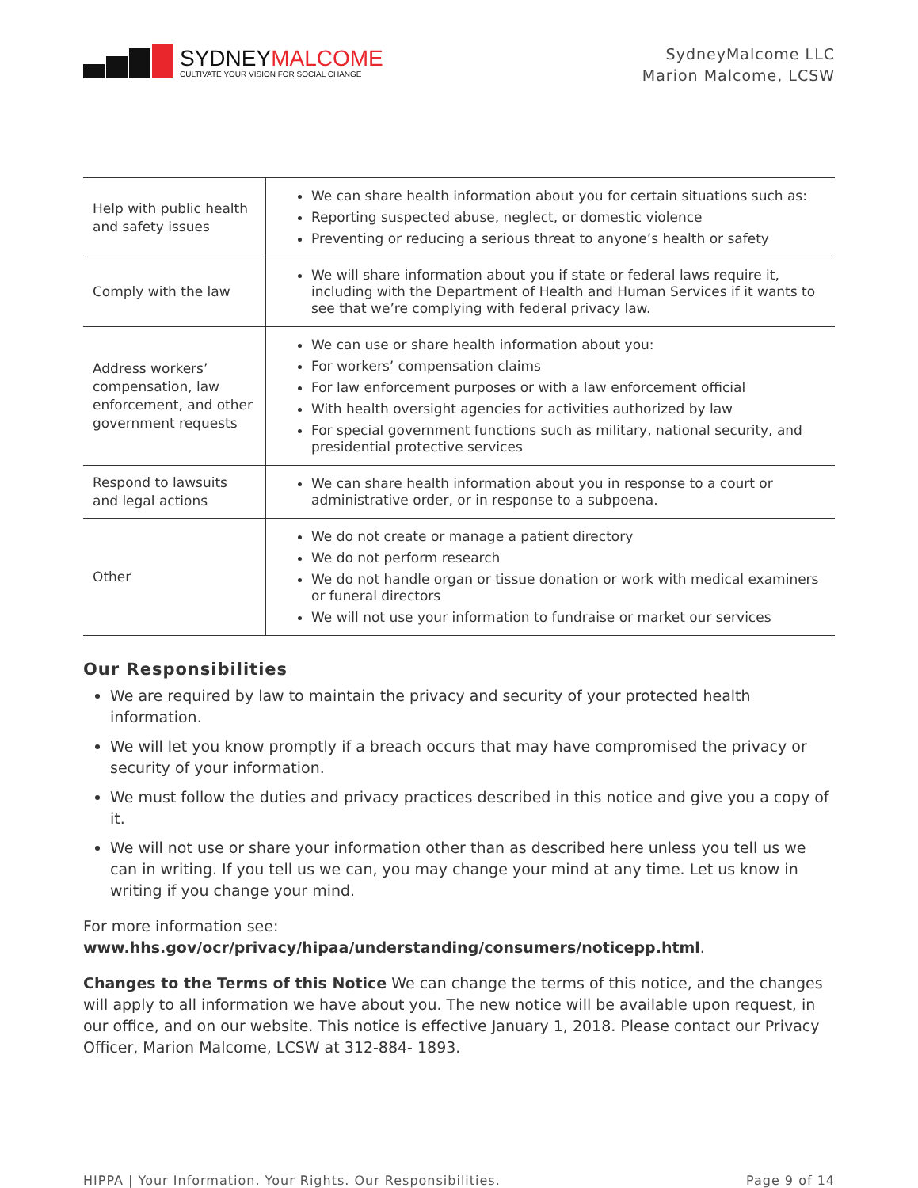SYDNEYMALCOME
CULTIVATE YOUR VISION FOR SOCIAL CHANGE
SydneyMalcome LLC
Marion Malcome, LCSW
| Help with public health and safety issues | We can share health information about you for certain situations such as: Reporting suspected abuse, neglect, or domestic violence Preventing or reducing a serious threat to anyone’s health or safety |
| Comply with the law | We will share information about you if state or federal laws require it, including with the Department of Health and Human Services if it wants to see that we’re complying with federal privacy law. |
| Address workers’ compensation, law enforcement, and other government requests | We can use or share health information about you: For workers’ compensation claims For law enforcement purposes or with a law enforcement official With health oversight agencies for activities authorized by law For special government functions such as military, national security, and presidential protective services |
| Respond to lawsuits and legal actions | We can share health information about you in response to a court or administrative order, or in response to a subpoena. |
| Other | We do not create or manage a patient directory We do not perform research We do not handle organ or tissue donation or work with medical examiners or funeral directors We will not use your information to fundraise or market our services |
Our Responsibilities
We are required by law to maintain the privacy and security of your protected health information.
We will let you know promptly if a breach occurs that may have compromised the privacy or security of your information.
We must follow the duties and privacy practices described in this notice and give you a copy of it.
We will not use or share your information other than as described here unless you tell us we can in writing. If you tell us we can, you may change your mind at any time. Let us know in writing if you change your mind.
For more information see: www.hhs.gov/ocr/privacy/hipaa/understanding/consumers/noticepp.html.
Changes to the Terms of this Notice We can change the terms of this notice, and the changes will apply to all information we have about you. The new notice will be available upon request, in our office, and on our website. This notice is effective January 1, 2018. Please contact our Privacy Officer, Marion Malcome, LCSW at 312-884- 1893.
HIPPA | Your Information. Your Rights. Our Responsibilities. Page 9 of 14